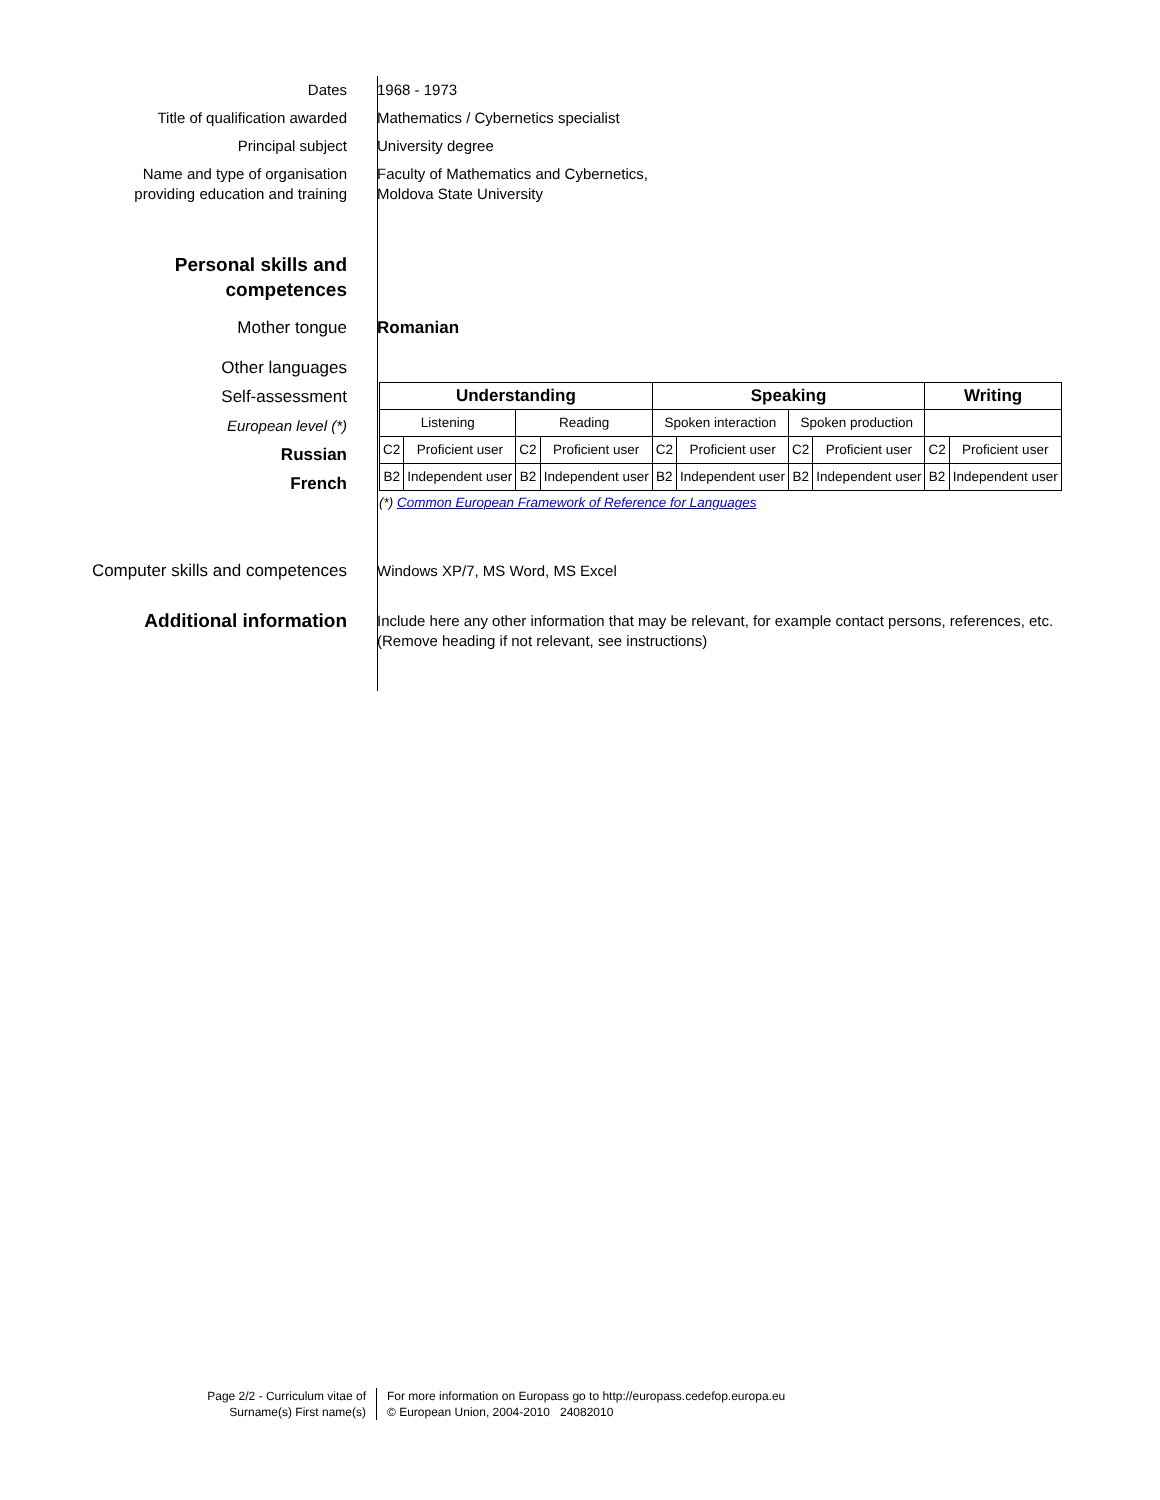Dates 1968 - 1973
Title of qualification awarded Mathematics / Cybernetics specialist
Principal subject University degree
Name and type of organisation
providing education and training
Faculty of Mathematics and Cybernetics,
Moldova State University
Personal skills and
competences
Mother tongue Romanian
Other languages
Self-assessment
European level (*)
Russian
French
| Understanding | | | | Speaking | | | | Writing | |
| --- | --- | --- | --- | --- | --- | --- | --- | --- | --- |
| Listening | | Reading | | Spoken interaction | | Spoken production | | | |
| C2 | Proficient user | C2 | Proficient user | C2 | Proficient user | C2 | Proficient user | C2 | Proficient user |
| B2 | Independent user | B2 | Independent user | B2 | Independent user | B2 | Independent user | B2 | Independent user |
(*) Common European Framework of Reference for Languages
Computer skills and competences Windows XP/7, MS Word, MS Excel
Additional information
Include here any other information that may be relevant, for example contact persons, references, etc.
(Remove heading if not relevant, see instructions)
Page 2/2 - Curriculum vitae of
Surname(s) First name(s)
For more information on Europass go to http://europass.cedefop.europa.eu
© European Union, 2004-2010 24082010